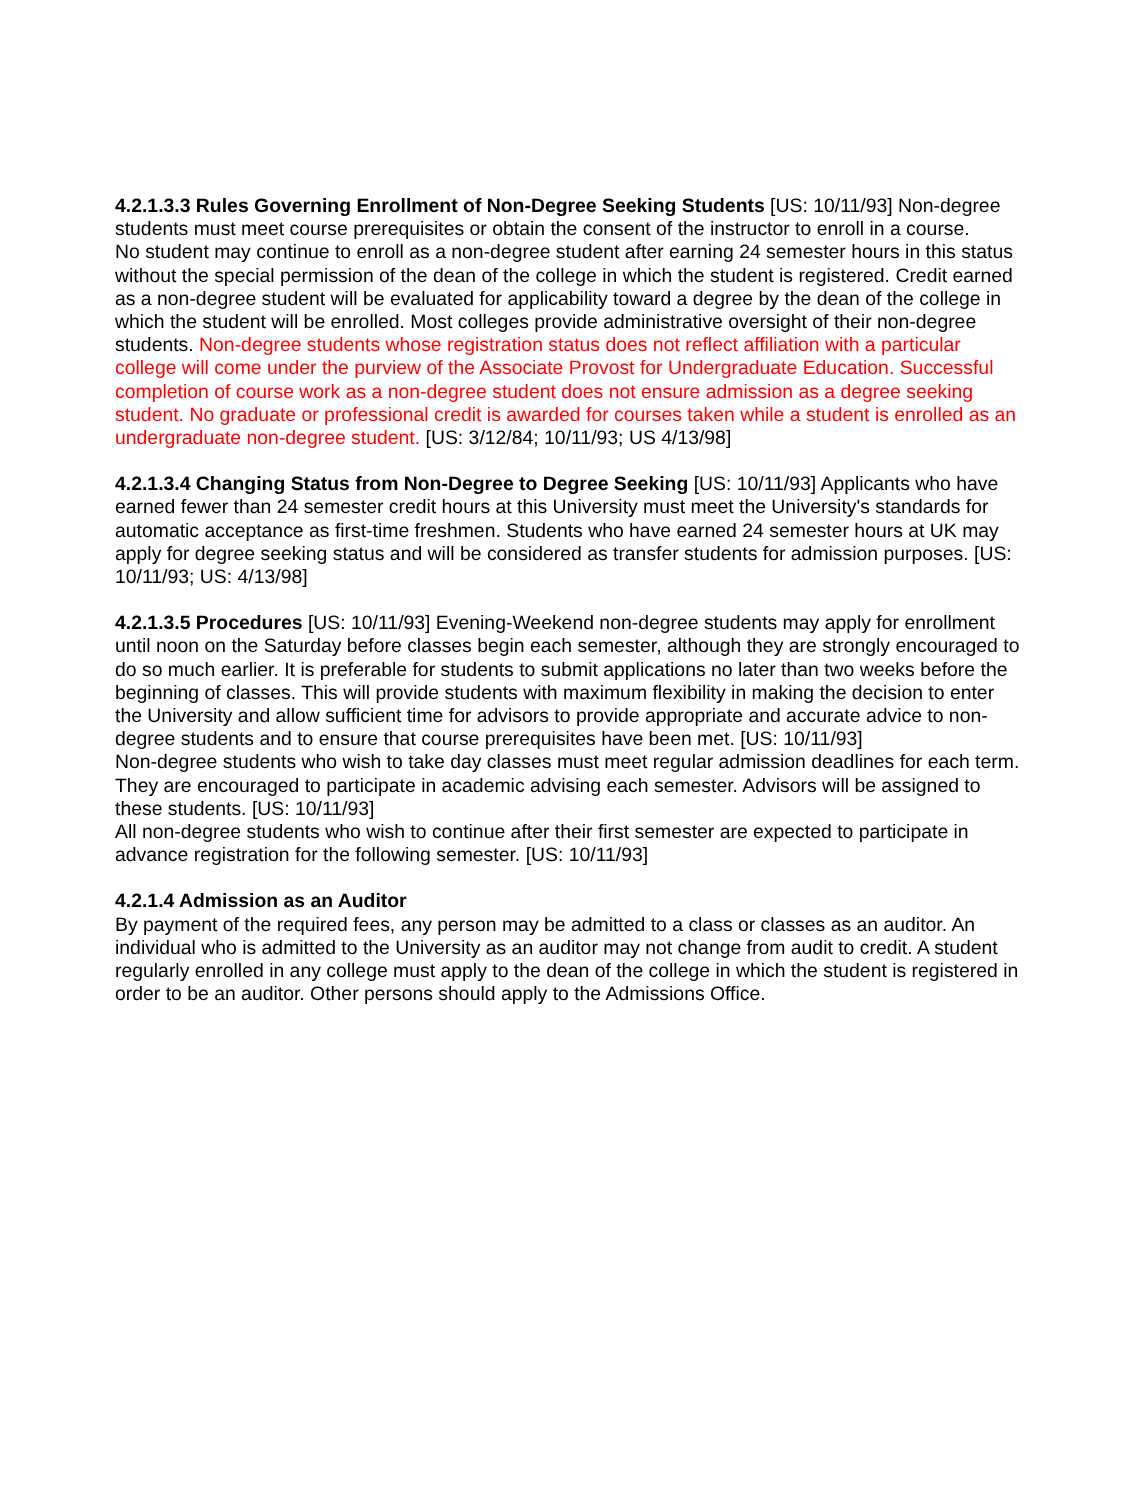4.2.1.3.3 Rules Governing Enrollment of Non-Degree Seeking Students [US: 10/11/93] Non-degree students must meet course prerequisites or obtain the consent of the instructor to enroll in a course.
No student may continue to enroll as a non-degree student after earning 24 semester hours in this status without the special permission of the dean of the college in which the student is registered. Credit earned as a non-degree student will be evaluated for applicability toward a degree by the dean of the college in which the student will be enrolled. Most colleges provide administrative oversight of their non-degree students. Non-degree students whose registration status does not reflect affiliation with a particular college will come under the purview of the Associate Provost for Undergraduate Education. Successful completion of course work as a non-degree student does not ensure admission as a degree seeking student. No graduate or professional credit is awarded for courses taken while a student is enrolled as an undergraduate non-degree student. [US: 3/12/84; 10/11/93; US 4/13/98]
4.2.1.3.4 Changing Status from Non-Degree to Degree Seeking [US: 10/11/93] Applicants who have earned fewer than 24 semester credit hours at this University must meet the University's standards for automatic acceptance as first-time freshmen. Students who have earned 24 semester hours at UK may apply for degree seeking status and will be considered as transfer students for admission purposes. [US: 10/11/93; US: 4/13/98]
4.2.1.3.5 Procedures [US: 10/11/93] Evening-Weekend non-degree students may apply for enrollment until noon on the Saturday before classes begin each semester, although they are strongly encouraged to do so much earlier. It is preferable for students to submit applications no later than two weeks before the beginning of classes. This will provide students with maximum flexibility in making the decision to enter the University and allow sufficient time for advisors to provide appropriate and accurate advice to non-degree students and to ensure that course prerequisites have been met. [US: 10/11/93]
Non-degree students who wish to take day classes must meet regular admission deadlines for each term. They are encouraged to participate in academic advising each semester. Advisors will be assigned to these students. [US: 10/11/93]
All non-degree students who wish to continue after their first semester are expected to participate in advance registration for the following semester. [US: 10/11/93]
4.2.1.4 Admission as an Auditor
By payment of the required fees, any person may be admitted to a class or classes as an auditor. An individual who is admitted to the University as an auditor may not change from audit to credit. A student regularly enrolled in any college must apply to the dean of the college in which the student is registered in order to be an auditor. Other persons should apply to the Admissions Office.